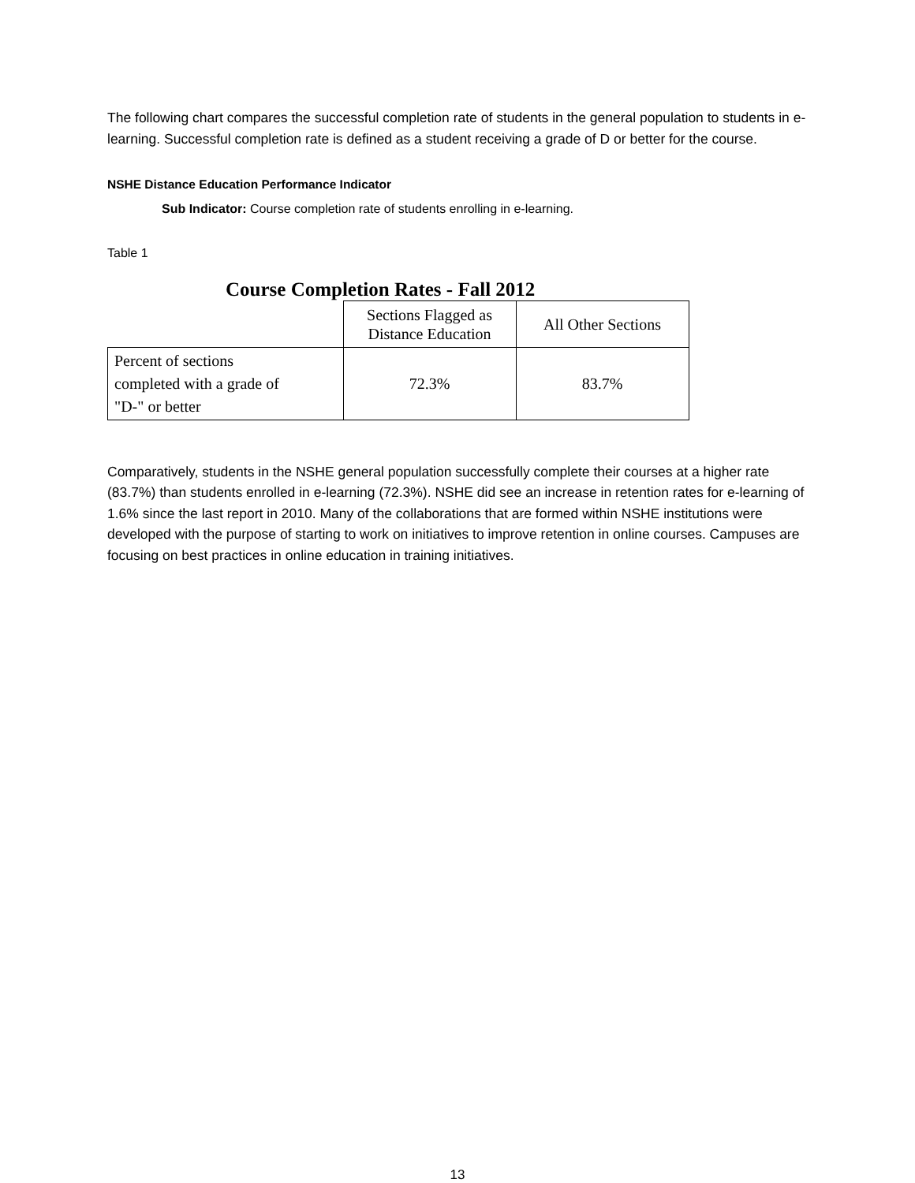The following chart compares the successful completion rate of students in the general population to students in e-learning. Successful completion rate is defined as a student receiving a grade of D or better for the course.
NSHE Distance Education Performance Indicator
Sub Indicator: Course completion rate of students enrolling in e-learning.
Table 1
Course Completion Rates - Fall 2012
| | Sections Flagged as Distance Education | All Other Sections |
| --- | --- | --- |
| Percent of sections completed with a grade of "D-" or better | 72.3% | 83.7% |
Comparatively, students in the NSHE general population successfully complete their courses at a higher rate (83.7%) than students enrolled in e-learning (72.3%). NSHE did see an increase in retention rates for e-learning of 1.6% since the last report in 2010. Many of the collaborations that are formed within NSHE institutions were developed with the purpose of starting to work on initiatives to improve retention in online courses. Campuses are focusing on best practices in online education in training initiatives.
13